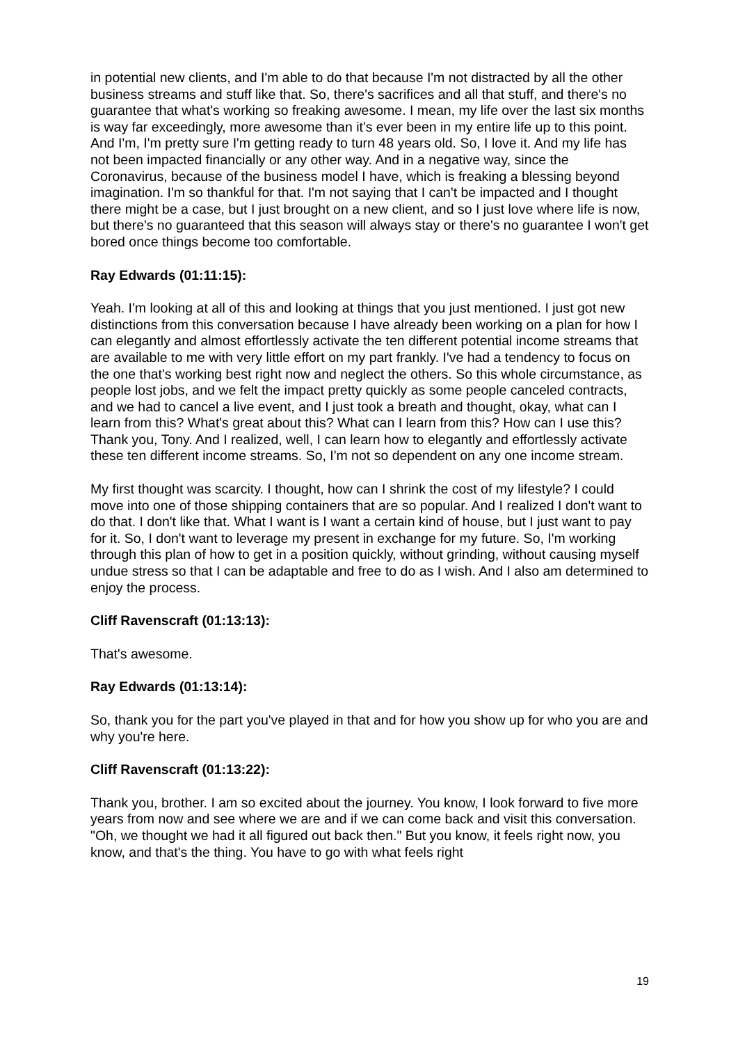in potential new clients, and I'm able to do that because I'm not distracted by all the other business streams and stuff like that. So, there's sacrifices and all that stuff, and there's no guarantee that what's working so freaking awesome. I mean, my life over the last six months is way far exceedingly, more awesome than it's ever been in my entire life up to this point. And I'm, I'm pretty sure I'm getting ready to turn 48 years old. So, I love it. And my life has not been impacted financially or any other way. And in a negative way, since the Coronavirus, because of the business model I have, which is freaking a blessing beyond imagination. I'm so thankful for that. I'm not saying that I can't be impacted and I thought there might be a case, but I just brought on a new client, and so I just love where life is now, but there's no guaranteed that this season will always stay or there's no guarantee I won't get bored once things become too comfortable.
Ray Edwards (01:11:15):
Yeah. I'm looking at all of this and looking at things that you just mentioned. I just got new distinctions from this conversation because I have already been working on a plan for how I can elegantly and almost effortlessly activate the ten different potential income streams that are available to me with very little effort on my part frankly. I've had a tendency to focus on the one that's working best right now and neglect the others. So this whole circumstance, as people lost jobs, and we felt the impact pretty quickly as some people canceled contracts, and we had to cancel a live event, and I just took a breath and thought, okay, what can I learn from this? What's great about this? What can I learn from this? How can I use this? Thank you, Tony. And I realized, well, I can learn how to elegantly and effortlessly activate these ten different income streams. So, I'm not so dependent on any one income stream.
My first thought was scarcity. I thought, how can I shrink the cost of my lifestyle? I could move into one of those shipping containers that are so popular. And I realized I don't want to do that. I don't like that. What I want is I want a certain kind of house, but I just want to pay for it. So, I don't want to leverage my present in exchange for my future. So, I'm working through this plan of how to get in a position quickly, without grinding, without causing myself undue stress so that I can be adaptable and free to do as I wish. And I also am determined to enjoy the process.
Cliff Ravenscraft (01:13:13):
That's awesome.
Ray Edwards (01:13:14):
So, thank you for the part you've played in that and for how you show up for who you are and why you're here.
Cliff Ravenscraft (01:13:22):
Thank you, brother. I am so excited about the journey. You know, I look forward to five more years from now and see where we are and if we can come back and visit this conversation. "Oh, we thought we had it all figured out back then." But you know, it feels right now, you know, and that's the thing. You have to go with what feels right
19